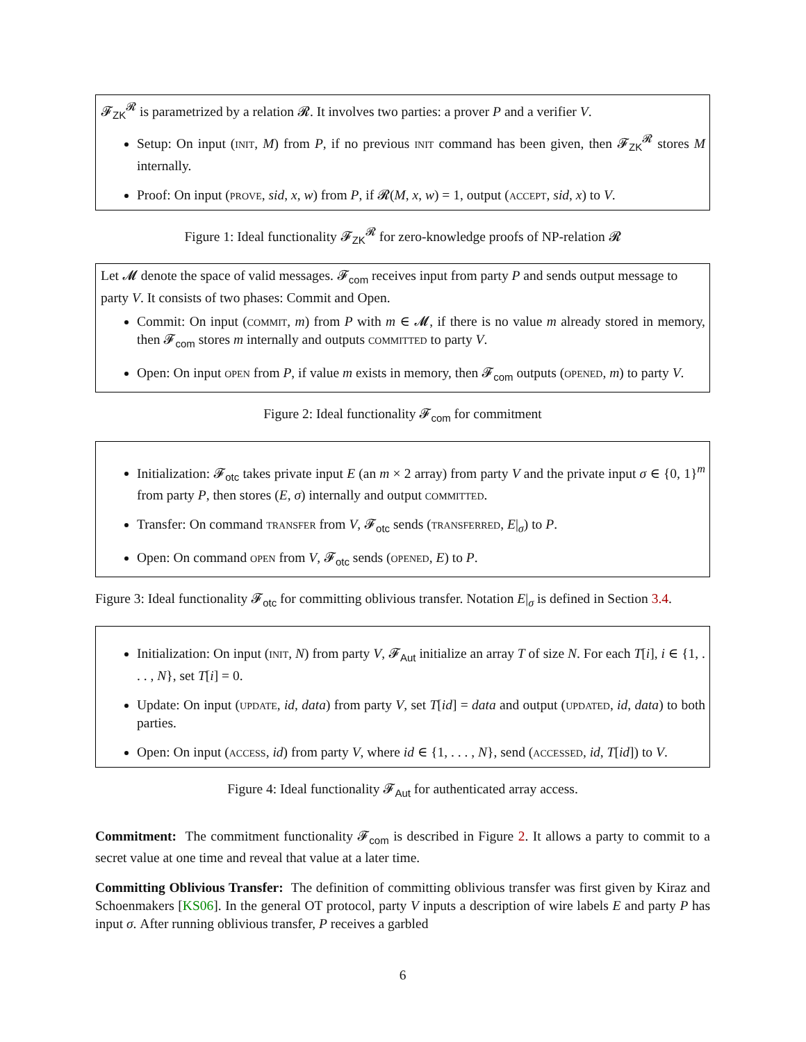𝓕<sub>ZK</sub><sup>𝓡</sup> is parametrized by a relation 𝓡. It involves two parties: a prover P and a verifier V.
Setup: On input (init, M) from P, if no previous init command has been given, then 𝓕<sub>ZK</sub><sup>𝓡</sup> stores M internally.
Proof: On input (prove, sid, x, w) from P, if 𝓡(M, x, w) = 1, output (accept, sid, x) to V.
Figure 1: Ideal functionality 𝓕<sub>ZK</sub><sup>𝓡</sup> for zero-knowledge proofs of NP-relation 𝓡
Let 𝓜 denote the space of valid messages. 𝓕<sub>com</sub> receives input from party P and sends output message to party V. It consists of two phases: Commit and Open.
Commit: On input (commit, m) from P with m ∈ 𝓜, if there is no value m already stored in memory, then 𝓕<sub>com</sub> stores m internally and outputs committed to party V.
Open: On input open from P, if value m exists in memory, then 𝓕<sub>com</sub> outputs (opened, m) to party V.
Figure 2: Ideal functionality 𝓕<sub>com</sub> for commitment
Initialization: 𝓕<sub>otc</sub> takes private input E (an m × 2 array) from party V and the private input σ ∈ {0, 1}<sup>m</sup> from party P, then stores (E, σ) internally and output committed.
Transfer: On command transfer from V, 𝓕<sub>otc</sub> sends (transferred, E|<sub>σ</sub>) to P.
Open: On command open from V, 𝓕<sub>otc</sub> sends (opened, E) to P.
Figure 3: Ideal functionality 𝓕<sub>otc</sub> for committing oblivious transfer. Notation E|<sub>σ</sub> is defined in Section 3.4.
Initialization: On input (init, N) from party V, 𝓕<sub>Aut</sub> initialize an array T of size N. For each T[i], i ∈ {1, . . . , N}, set T[i] = 0.
Update: On input (update, id, data) from party V, set T[id] = data and output (updated, id, data) to both parties.
Open: On input (access, id) from party V, where id ∈ {1, . . . , N}, send (accessed, id, T[id]) to V.
Figure 4: Ideal functionality 𝓕<sub>Aut</sub> for authenticated array access.
Commitment: The commitment functionality 𝓕<sub>com</sub> is described in Figure 2. It allows a party to commit to a secret value at one time and reveal that value at a later time.
Committing Oblivious Transfer: The definition of committing oblivious transfer was first given by Kiraz and Schoenmakers [KS06]. In the general OT protocol, party V inputs a description of wire labels E and party P has input σ. After running oblivious transfer, P receives a garbled
6